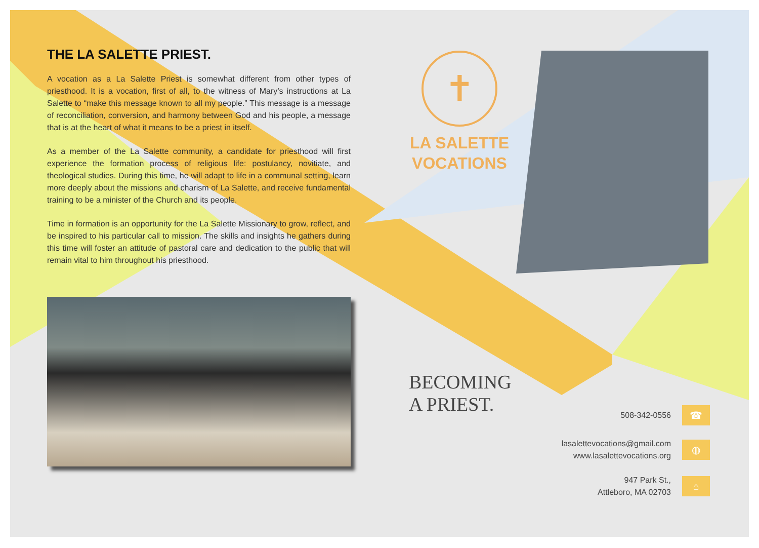THE LA SALETTE PRIEST.
A vocation as a La Salette Priest is somewhat different from other types of priesthood. It is a vocation, first of all, to the witness of Mary’s instructions at La Salette to “make this message known to all my people.” This message is a message of reconciliation, conversion, and harmony between God and his people, a message that is at the heart of what it means to be a priest in itself.
As a member of the La Salette community, a candidate for priesthood will first experience the formation process of religious life: postulancy, novitiate, and theological studies. During this time, he will adapt to life in a communal setting, learn more deeply about the missions and charism of La Salette, and receive fundamental training to be a minister of the Church and its people.
Time in formation is an opportunity for the La Salette Missionary to grow, reflect, and be inspired to his particular call to mission. The skills and insights he gathers during this time will foster an attitude of pastoral care and dedication to the public that will remain vital to him throughout his priesthood.
✝
LA SALETTE
VOCATIONS
BECOMING
A PRIEST.
508-342-0556
☎
lasalettevocations@gmail.com
www.lasalettevocations.org
◍
947 Park St.,
Attleboro, MA 02703
⌂